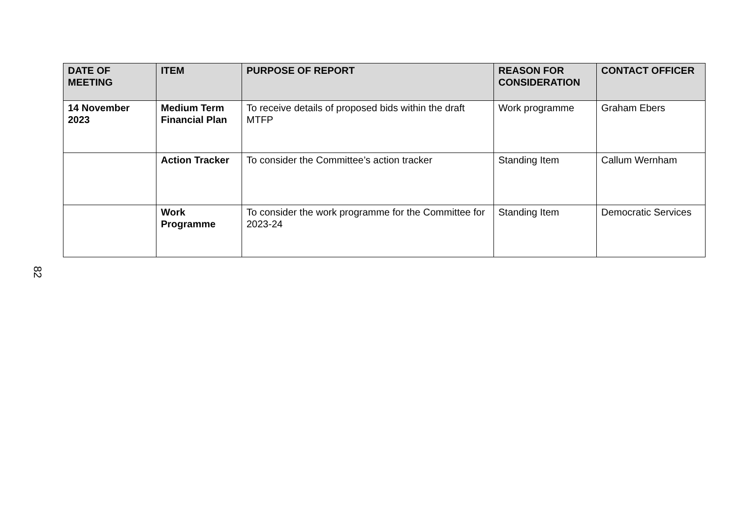| DATE OF MEETING | ITEM | PURPOSE OF REPORT | REASON FOR CONSIDERATION | CONTACT OFFICER |
| --- | --- | --- | --- | --- |
| 14 November 2023 | Medium Term Financial Plan | To receive details of proposed bids within the draft MTFP | Work programme | Graham Ebers |
| | Action Tracker | To consider the Committee’s action tracker | Standing Item | Callum Wernham |
| | Work Programme | To consider the work programme for the Committee for 2023-24 | Standing Item | Democratic Services |
82